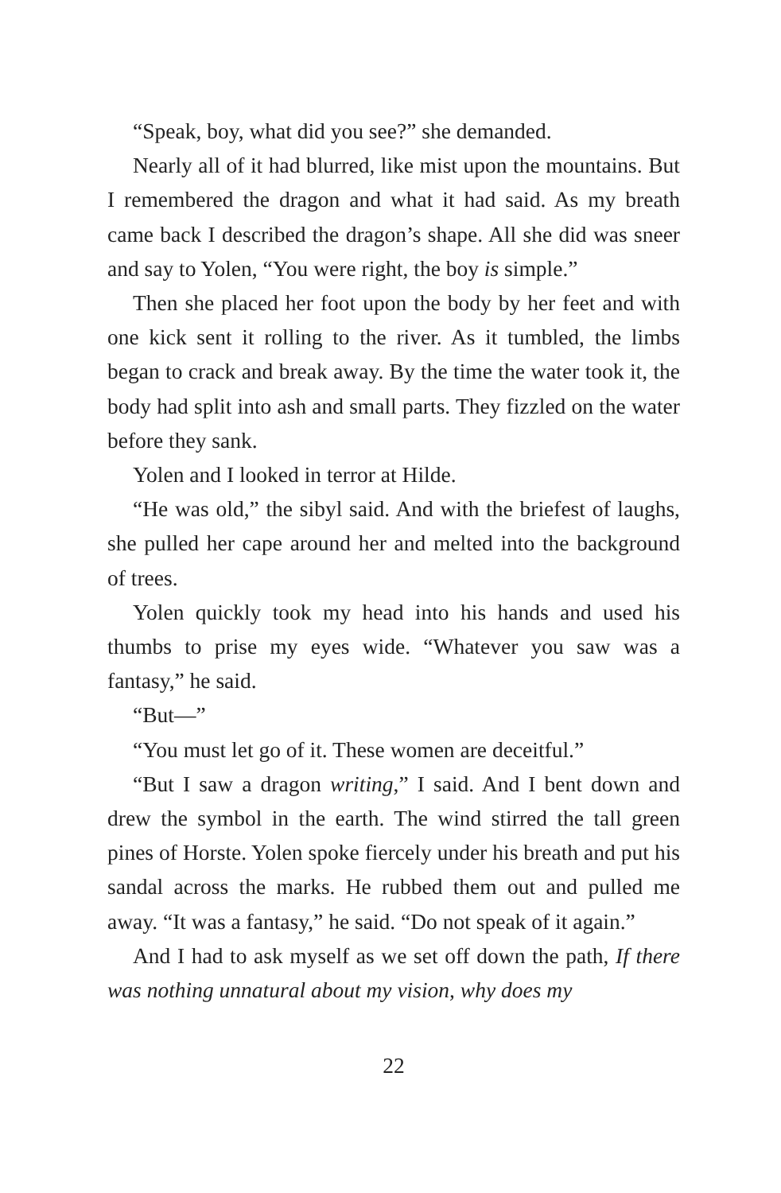“Speak, boy, what did you see?” she demanded.
Nearly all of it had blurred, like mist upon the mountains. But I remembered the dragon and what it had said. As my breath came back I described the dragon’s shape. All she did was sneer and say to Yolen, “You were right, the boy is simple.”
Then she placed her foot upon the body by her feet and with one kick sent it rolling to the river. As it tumbled, the limbs began to crack and break away. By the time the water took it, the body had split into ash and small parts. They fizzled on the water before they sank.
Yolen and I looked in terror at Hilde.
“He was old,” the sibyl said. And with the briefest of laughs, she pulled her cape around her and melted into the background of trees.
Yolen quickly took my head into his hands and used his thumbs to prise my eyes wide. “Whatever you saw was a fantasy,” he said.
“But—”
“You must let go of it. These women are deceitful.”
“But I saw a dragon writing,” I said. And I bent down and drew the symbol in the earth. The wind stirred the tall green pines of Horste. Yolen spoke fiercely under his breath and put his sandal across the marks. He rubbed them out and pulled me away. “It was a fantasy,” he said. “Do not speak of it again.”
And I had to ask myself as we set off down the path, If there was nothing unnatural about my vision, why does my
22